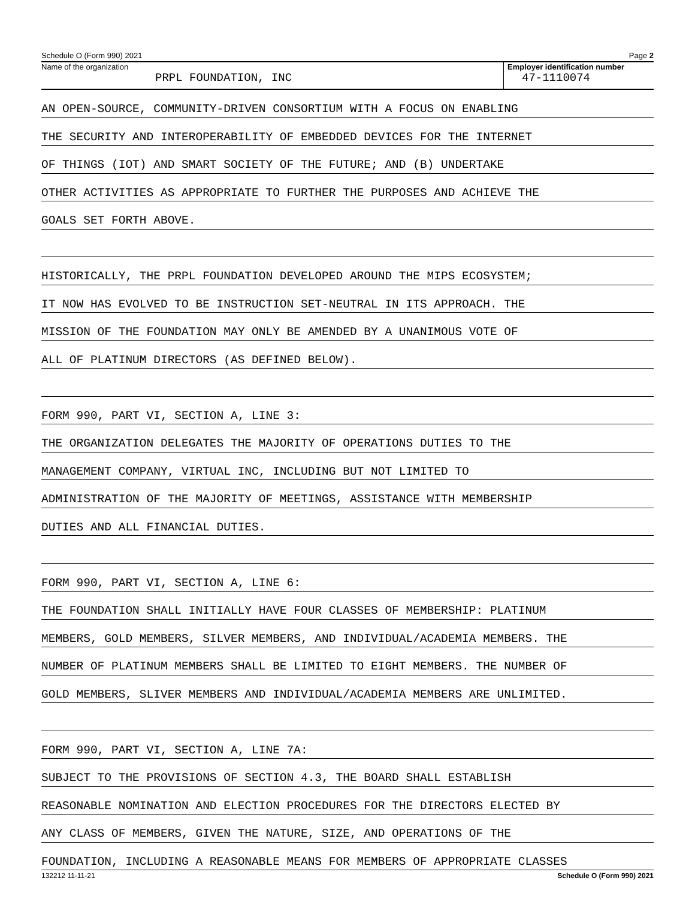Schedule O (Form 990) 2021 Page 2
Name of the organization
PRPL FOUNDATION, INC
Employer identification number
47-1110074
AN OPEN-SOURCE, COMMUNITY-DRIVEN CONSORTIUM WITH A FOCUS ON ENABLING
THE SECURITY AND INTEROPERABILITY OF EMBEDDED DEVICES FOR THE INTERNET
OF THINGS (IOT) AND SMART SOCIETY OF THE FUTURE; AND (B) UNDERTAKE
OTHER ACTIVITIES AS APPROPRIATE TO FURTHER THE PURPOSES AND ACHIEVE THE
GOALS SET FORTH ABOVE.
HISTORICALLY, THE PRPL FOUNDATION DEVELOPED AROUND THE MIPS ECOSYSTEM;
IT NOW HAS EVOLVED TO BE INSTRUCTION SET-NEUTRAL IN ITS APPROACH. THE
MISSION OF THE FOUNDATION MAY ONLY BE AMENDED BY A UNANIMOUS VOTE OF
ALL OF PLATINUM DIRECTORS (AS DEFINED BELOW).
FORM 990, PART VI, SECTION A, LINE 3:
THE ORGANIZATION DELEGATES THE MAJORITY OF OPERATIONS DUTIES TO THE
MANAGEMENT COMPANY, VIRTUAL INC, INCLUDING BUT NOT LIMITED TO
ADMINISTRATION OF THE MAJORITY OF MEETINGS, ASSISTANCE WITH MEMBERSHIP
DUTIES AND ALL FINANCIAL DUTIES.
FORM 990, PART VI, SECTION A, LINE 6:
THE FOUNDATION SHALL INITIALLY HAVE FOUR CLASSES OF MEMBERSHIP: PLATINUM
MEMBERS, GOLD MEMBERS, SILVER MEMBERS, AND INDIVIDUAL/ACADEMIA MEMBERS. THE
NUMBER OF PLATINUM MEMBERS SHALL BE LIMITED TO EIGHT MEMBERS. THE NUMBER OF
GOLD MEMBERS, SLIVER MEMBERS AND INDIVIDUAL/ACADEMIA MEMBERS ARE UNLIMITED.
FORM 990, PART VI, SECTION A, LINE 7A:
SUBJECT TO THE PROVISIONS OF SECTION 4.3, THE BOARD SHALL ESTABLISH
REASONABLE NOMINATION AND ELECTION PROCEDURES FOR THE DIRECTORS ELECTED BY
ANY CLASS OF MEMBERS, GIVEN THE NATURE, SIZE, AND OPERATIONS OF THE
FOUNDATION, INCLUDING A REASONABLE MEANS FOR MEMBERS OF APPROPRIATE CLASSES
132212 11-11-21 Schedule O (Form 990) 2021